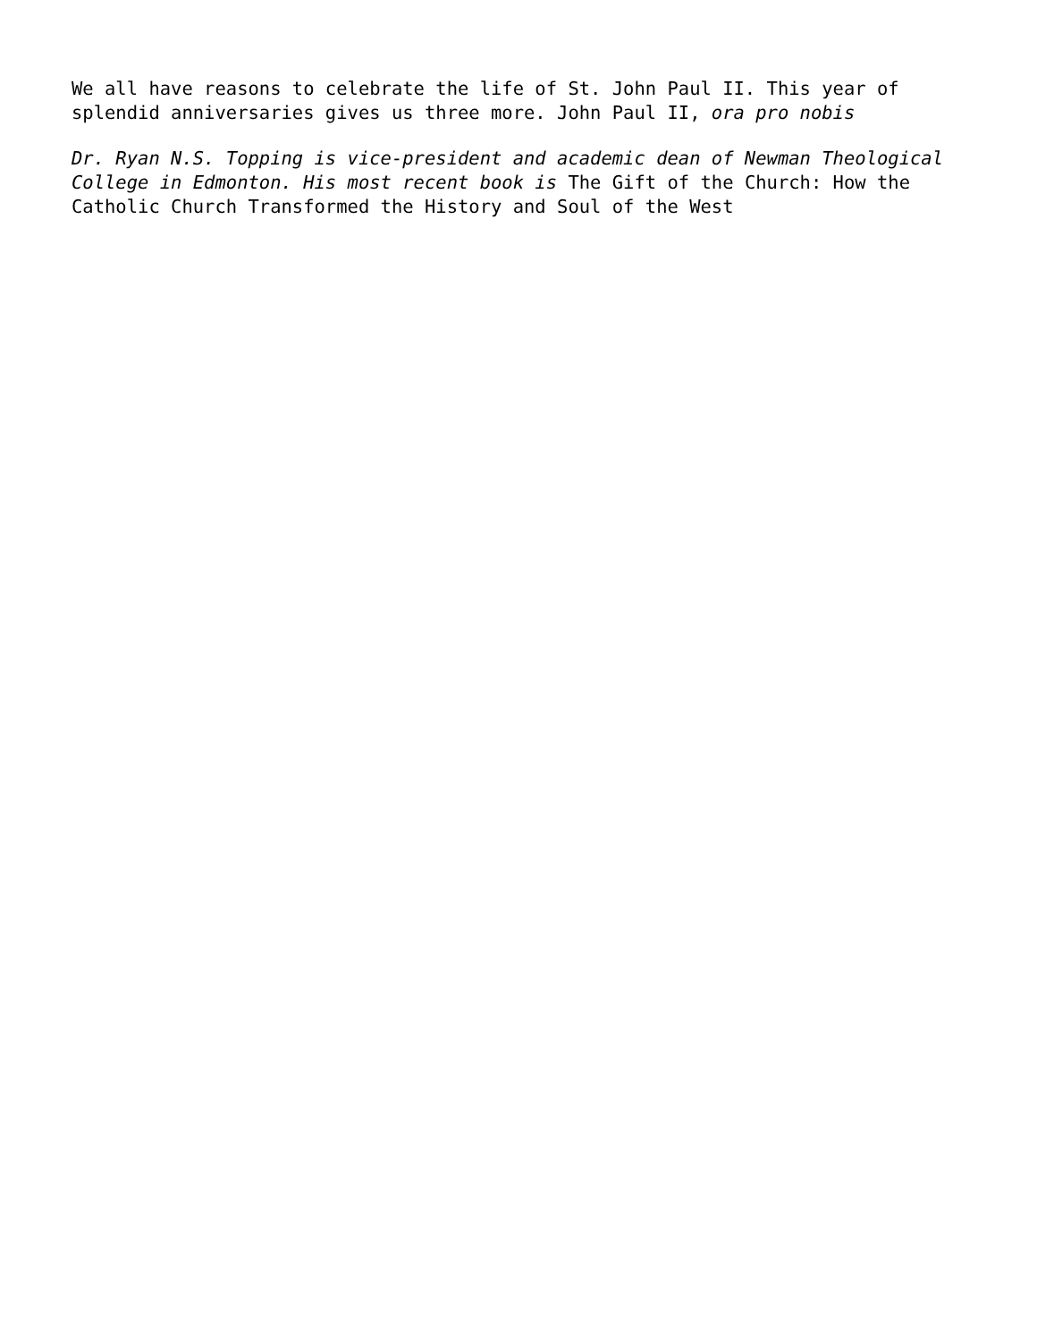We all have reasons to celebrate the life of St. John Paul II. This year of splendid anniversaries gives us three more. John Paul II, ora pro nobis
Dr. Ryan N.S. Topping is vice-president and academic dean of Newman Theological College in Edmonton. His most recent book is The Gift of the Church: How the Catholic Church Transformed the History and Soul of the West